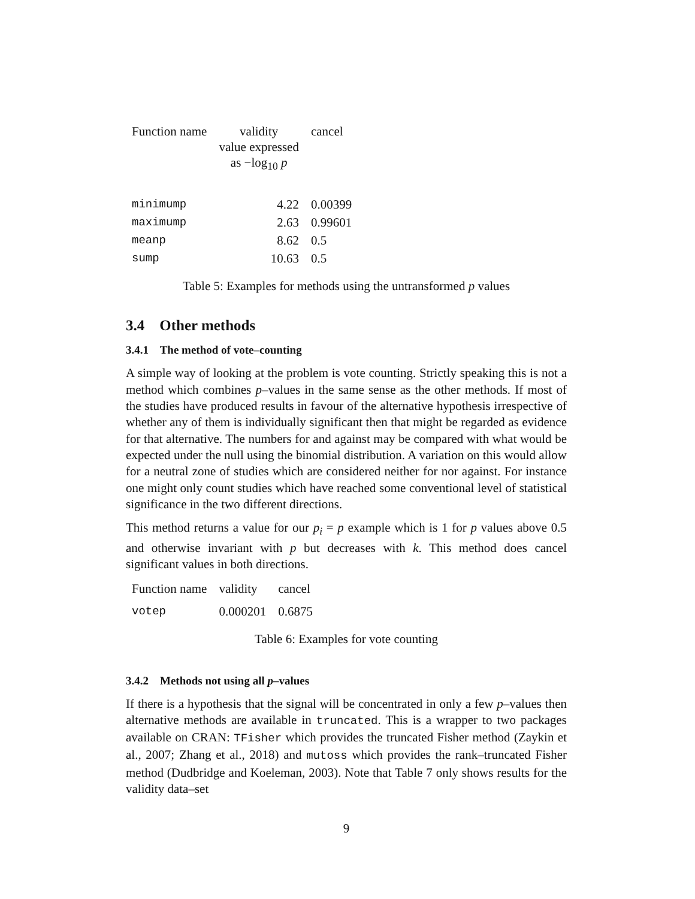| Function name | validity value expressed as −log<sub>10</sub> p | cancel |
| --- | --- | --- |
| minimump | 4.22 | 0.00399 |
| maximump | 2.63 | 0.99601 |
| meanp | 8.62 | 0.5 |
| sump | 10.63 | 0.5 |
Table 5: Examples for methods using the untransformed p values
3.4 Other methods
3.4.1 The method of vote–counting
A simple way of looking at the problem is vote counting. Strictly speaking this is not a method which combines p–values in the same sense as the other methods. If most of the studies have produced results in favour of the alternative hypothesis irrespective of whether any of them is individually significant then that might be regarded as evidence for that alternative. The numbers for and against may be compared with what would be expected under the null using the binomial distribution. A variation on this would allow for a neutral zone of studies which are considered neither for nor against. For instance one might only count studies which have reached some conventional level of statistical significance in the two different directions.
This method returns a value for our p<sub>i</sub> = p example which is 1 for p values above 0.5 and otherwise invariant with p but decreases with k. This method does cancel significant values in both directions.
| Function name | validity | cancel |
| --- | --- | --- |
| votep | 0.000201 | 0.6875 |
Table 6: Examples for vote counting
3.4.2 Methods not using all p–values
If there is a hypothesis that the signal will be concentrated in only a few p–values then alternative methods are available in truncated. This is a wrapper to two packages available on CRAN: TFisher which provides the truncated Fisher method (Zaykin et al., 2007; Zhang et al., 2018) and mutoss which provides the rank–truncated Fisher method (Dudbridge and Koeleman, 2003). Note that Table 7 only shows results for the validity data–set
9